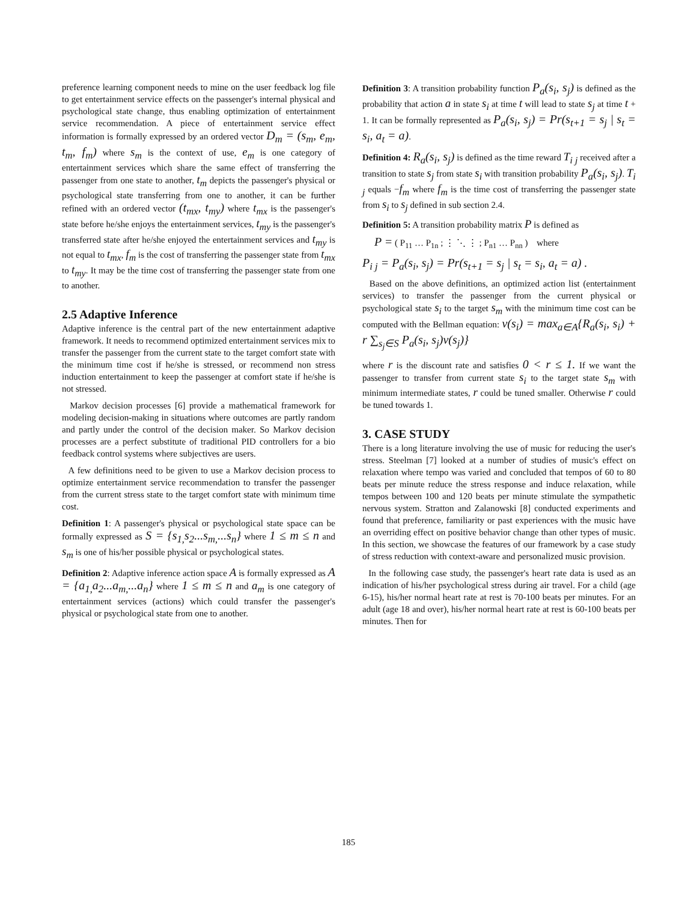preference learning component needs to mine on the user feedback log file to get entertainment service effects on the passenger's internal physical and psychological state change, thus enabling optimization of entertainment service recommendation. A piece of entertainment service effect information is formally expressed by an ordered vector D<sub>m</sub> = (s<sub>m</sub>, e<sub>m</sub>, t<sub>m</sub>, f<sub>m</sub>) where s<sub>m</sub> is the context of use, e<sub>m</sub> is one category of entertainment services which share the same effect of transferring the passenger from one state to another, t<sub>m</sub> depicts the passenger's physical or psychological state transferring from one to another, it can be further refined with an ordered vector (t<sub>mx</sub>, t<sub>my</sub>) where t<sub>mx</sub> is the passenger's state before he/she enjoys the entertainment services, t<sub>my</sub> is the passenger's transferred state after he/she enjoyed the entertainment services and t<sub>my</sub> is not equal to t<sub>mx</sub>, f<sub>m</sub> is the cost of transferring the passenger state from t<sub>mx</sub> to t<sub>my</sub>. It may be the time cost of transferring the passenger state from one to another.
2.5 Adaptive Inference
Adaptive inference is the central part of the new entertainment adaptive framework. It needs to recommend optimized entertainment services mix to transfer the passenger from the current state to the target comfort state with the minimum time cost if he/she is stressed, or recommend non stress induction entertainment to keep the passenger at comfort state if he/she is not stressed.
Markov decision processes [6] provide a mathematical framework for modeling decision-making in situations where outcomes are partly random and partly under the control of the decision maker. So Markov decision processes are a perfect substitute of traditional PID controllers for a bio feedback control systems where subjectives are users.
A few definitions need to be given to use a Markov decision process to optimize entertainment service recommendation to transfer the passenger from the current stress state to the target comfort state with minimum time cost.
Definition 1: A passenger's physical or psychological state space can be formally expressed as S = {s<sub>1,</sub>s<sub>2</sub>...s<sub>m,</sub>...s<sub>n</sub>} where 1 ≤ m ≤ n and s<sub>m</sub> is one of his/her possible physical or psychological states.
Definition 2: Adaptive inference action space A is formally expressed as A = {a<sub>1,</sub>a<sub>2</sub>...a<sub>m,</sub>...a<sub>n</sub>} where 1 ≤ m ≤ n and a<sub>m</sub> is one category of entertainment services (actions) which could transfer the passenger's physical or psychological state from one to another.
Definition 3: A transition probability function P<sub>a</sub>(s<sub>i</sub>, s<sub>j</sub>) is defined as the probability that action a in state s<sub>i</sub> at time t will lead to state s<sub>j</sub> at time t + 1. It can be formally represented as P<sub>a</sub>(s<sub>i</sub>, s<sub>j</sub>) = Pr(s<sub>t+1</sub> = s<sub>j</sub> | s<sub>t</sub> = s<sub>i</sub>, a<sub>t</sub> = a).
Definition 4: R<sub>a</sub>(s<sub>i</sub>, s<sub>j</sub>) is defined as the time reward T<sub>i j</sub> received after a transition to state s<sub>j</sub> from state s<sub>i</sub> with transition probability P<sub>a</sub>(s<sub>i</sub>, s<sub>j</sub>). T<sub>i j</sub> equals −f<sub>m</sub> where f<sub>m</sub> is the time cost of transferring the passenger state from s<sub>i</sub> to s<sub>j</sub> defined in sub section 2.4.
Definition 5: A transition probability matrix P is defined as
P = ( P<sub>11</sub> … P<sub>1n</sub> ; ⋮ ⋱ ⋮ ; P<sub>n1</sub> … P<sub>nn</sub> ) where
P<sub>i j</sub> = P<sub>a</sub>(s<sub>i</sub>, s<sub>j</sub>) = Pr(s<sub>t+1</sub> = s<sub>j</sub> | s<sub>t</sub> = s<sub>i</sub>, a<sub>t</sub> = a) .
Based on the above definitions, an optimized action list (entertainment services) to transfer the passenger from the current physical or psychological state s<sub>i</sub> to the target s<sub>m</sub> with the minimum time cost can be computed with the Bellman equation: v(s<sub>i</sub>) = max<sub>a∈A</sub>{R<sub>a</sub>(s<sub>i</sub>, s<sub>i</sub>) + r ∑<sub>s<sub>j</sub>∈S</sub> P<sub>a</sub>(s<sub>i</sub>, s<sub>j</sub>)v(s<sub>j</sub>)}
where r is the discount rate and satisfies 0 < r ≤ 1. If we want the passenger to transfer from current state s<sub>i</sub> to the target state s<sub>m</sub> with minimum intermediate states, r could be tuned smaller. Otherwise r could be tuned towards 1.
3. CASE STUDY
There is a long literature involving the use of music for reducing the user's stress. Steelman [7] looked at a number of studies of music's effect on relaxation where tempo was varied and concluded that tempos of 60 to 80 beats per minute reduce the stress response and induce relaxation, while tempos between 100 and 120 beats per minute stimulate the sympathetic nervous system. Stratton and Zalanowski [8] conducted experiments and found that preference, familiarity or past experiences with the music have an overriding effect on positive behavior change than other types of music. In this section, we showcase the features of our framework by a case study of stress reduction with context-aware and personalized music provision.
In the following case study, the passenger's heart rate data is used as an indication of his/her psychological stress during air travel. For a child (age 6-15), his/her normal heart rate at rest is 70-100 beats per minutes. For an adult (age 18 and over), his/her normal heart rate at rest is 60-100 beats per minutes. Then for
185